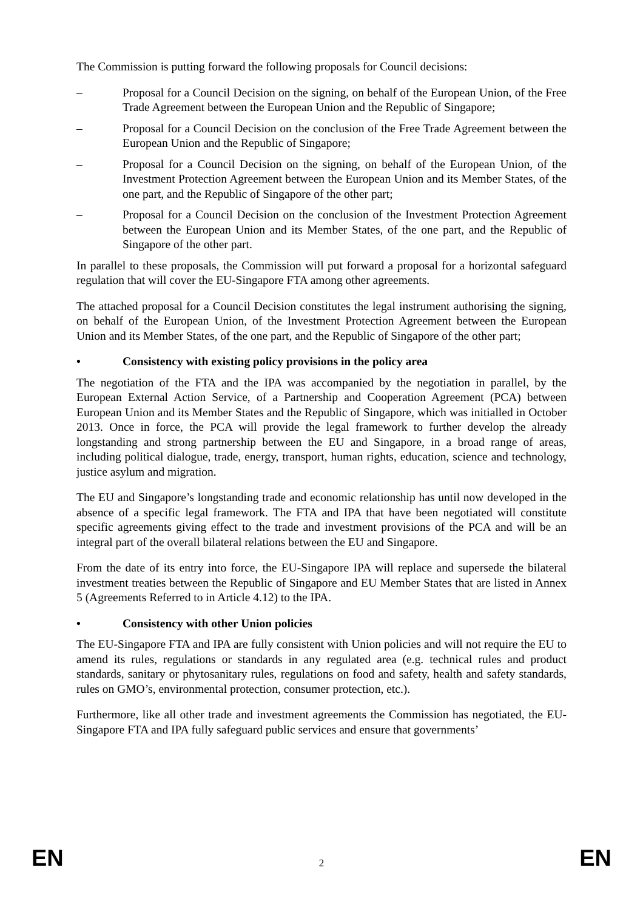The Commission is putting forward the following proposals for Council decisions:
– Proposal for a Council Decision on the signing, on behalf of the European Union, of the Free Trade Agreement between the European Union and the Republic of Singapore;
– Proposal for a Council Decision on the conclusion of the Free Trade Agreement between the European Union and the Republic of Singapore;
– Proposal for a Council Decision on the signing, on behalf of the European Union, of the Investment Protection Agreement between the European Union and its Member States, of the one part, and the Republic of Singapore of the other part;
– Proposal for a Council Decision on the conclusion of the Investment Protection Agreement between the European Union and its Member States, of the one part, and the Republic of Singapore of the other part.
In parallel to these proposals, the Commission will put forward a proposal for a horizontal safeguard regulation that will cover the EU-Singapore FTA among other agreements.
The attached proposal for a Council Decision constitutes the legal instrument authorising the signing, on behalf of the European Union, of the Investment Protection Agreement between the European Union and its Member States, of the one part, and the Republic of Singapore of the other part;
• Consistency with existing policy provisions in the policy area
The negotiation of the FTA and the IPA was accompanied by the negotiation in parallel, by the European External Action Service, of a Partnership and Cooperation Agreement (PCA) between European Union and its Member States and the Republic of Singapore, which was initialled in October 2013. Once in force, the PCA will provide the legal framework to further develop the already longstanding and strong partnership between the EU and Singapore, in a broad range of areas, including political dialogue, trade, energy, transport, human rights, education, science and technology, justice asylum and migration.
The EU and Singapore’s longstanding trade and economic relationship has until now developed in the absence of a specific legal framework. The FTA and IPA that have been negotiated will constitute specific agreements giving effect to the trade and investment provisions of the PCA and will be an integral part of the overall bilateral relations between the EU and Singapore.
From the date of its entry into force, the EU-Singapore IPA will replace and supersede the bilateral investment treaties between the Republic of Singapore and EU Member States that are listed in Annex 5 (Agreements Referred to in Article 4.12) to the IPA.
• Consistency with other Union policies
The EU-Singapore FTA and IPA are fully consistent with Union policies and will not require the EU to amend its rules, regulations or standards in any regulated area (e.g. technical rules and product standards, sanitary or phytosanitary rules, regulations on food and safety, health and safety standards, rules on GMO’s, environmental protection, consumer protection, etc.).
Furthermore, like all other trade and investment agreements the Commission has negotiated, the EU-Singapore FTA and IPA fully safeguard public services and ensure that governments’
EN 2 EN